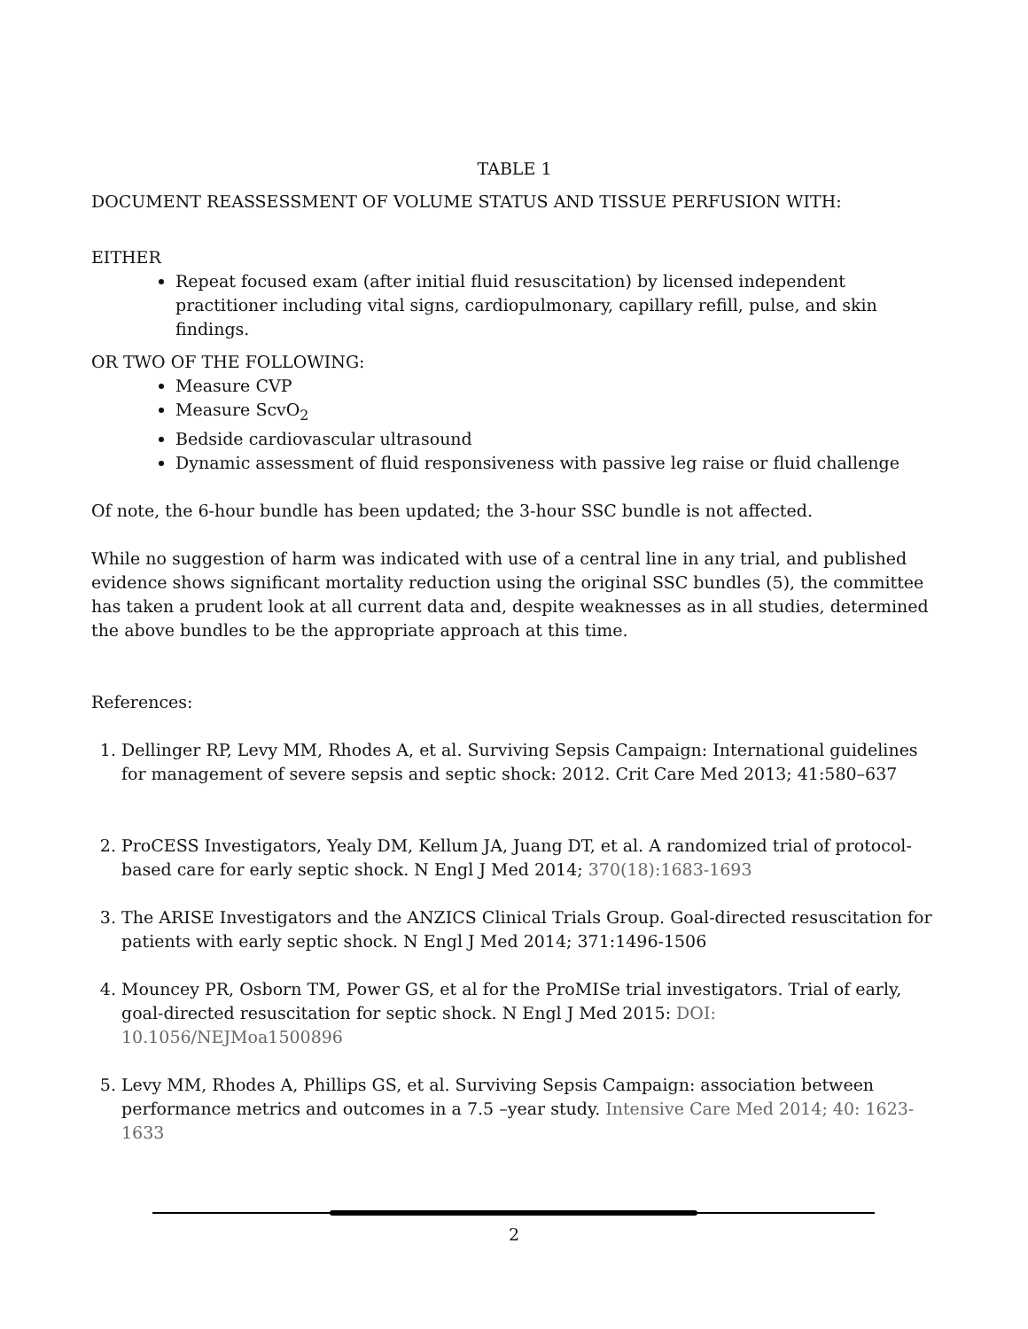TABLE 1
DOCUMENT REASSESSMENT OF VOLUME STATUS AND TISSUE PERFUSION WITH:
EITHER
Repeat focused exam (after initial fluid resuscitation) by licensed independent practitioner including vital signs, cardiopulmonary, capillary refill, pulse, and skin findings.
OR TWO OF THE FOLLOWING:
Measure CVP
Measure ScvO<sub>2</sub>
Bedside cardiovascular ultrasound
Dynamic assessment of fluid responsiveness with passive leg raise or fluid challenge
Of note, the 6-hour bundle has been updated; the 3-hour SSC bundle is not affected.
While no suggestion of harm was indicated with use of a central line in any trial, and published evidence shows significant mortality reduction using the original SSC bundles (5), the committee has taken a prudent look at all current data and, despite weaknesses as in all studies, determined the above bundles to be the appropriate approach at this time.
References:
1. Dellinger RP, Levy MM, Rhodes A, et al. Surviving Sepsis Campaign: International guidelines for management of severe sepsis and septic shock: 2012. Crit Care Med 2013; 41:580–637
2. ProCESS Investigators, Yealy DM, Kellum JA, Juang DT, et al. A randomized trial of protocol-based care for early septic shock. N Engl J Med 2014; 370(18):1683-1693
3. The ARISE Investigators and the ANZICS Clinical Trials Group. Goal-directed resuscitation for patients with early septic shock. N Engl J Med 2014; 371:1496-1506
4. Mouncey PR, Osborn TM, Power GS, et al for the ProMISe trial investigators. Trial of early, goal-directed resuscitation for septic shock. N Engl J Med 2015: DOI: 10.1056/NEJMoa1500896
5. Levy MM, Rhodes A, Phillips GS, et al. Surviving Sepsis Campaign: association between performance metrics and outcomes in a 7.5 –year study. Intensive Care Med 2014; 40: 1623-1633
2